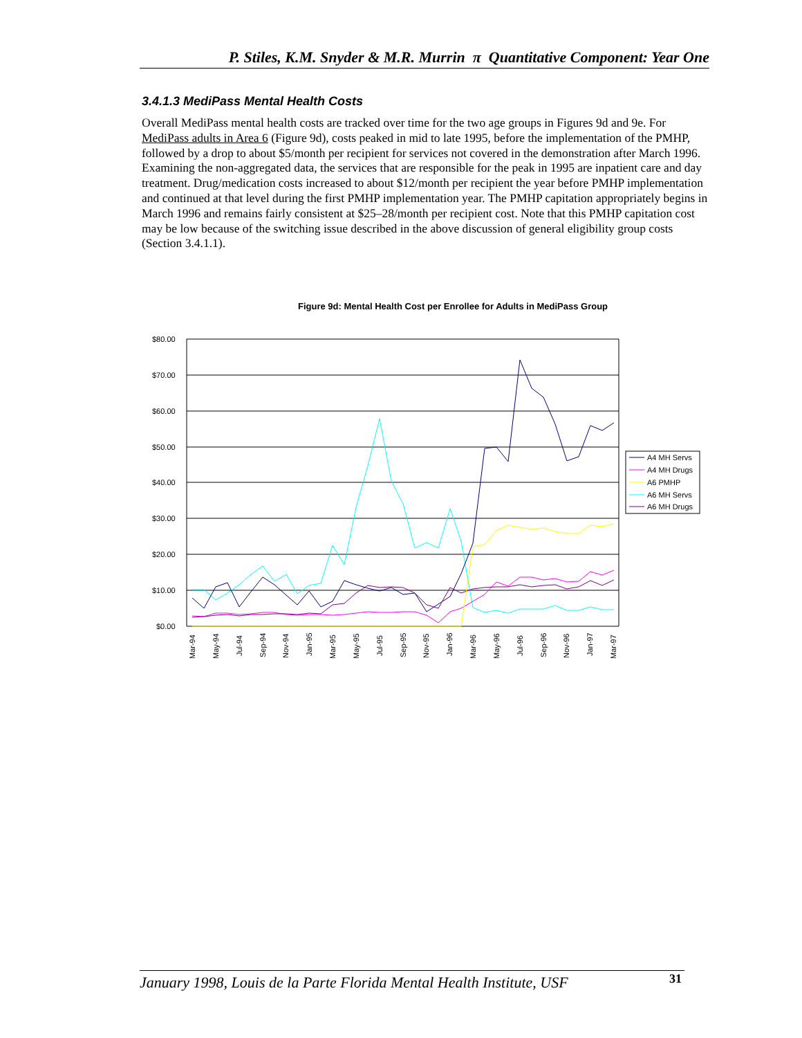P. Stiles, K.M. Snyder & M.R. Murrin π Quantitative Component: Year One
3.4.1.3 MediPass Mental Health Costs
Overall MediPass mental health costs are tracked over time for the two age groups in Figures 9d and 9e. For MediPass adults in Area 6 (Figure 9d), costs peaked in mid to late 1995, before the implementation of the PMHP, followed by a drop to about $5/month per recipient for services not covered in the demonstration after March 1996. Examining the non-aggregated data, the services that are responsible for the peak in 1995 are inpatient care and day treatment. Drug/medication costs increased to about $12/month per recipient the year before PMHP implementation and continued at that level during the first PMHP implementation year. The PMHP capitation appropriately begins in March 1996 and remains fairly consistent at $25–28/month per recipient cost. Note that this PMHP capitation cost may be low because of the switching issue described in the above discussion of general eligibility group costs (Section 3.4.1.1).
Figure 9d: Mental Health Cost per Enrollee for Adults in MediPass Group
$80.00
$70.00
$60.00
$50.00
$40.00
$30.00
$20.00
$10.00
$0.00
Mar-94
May-94
Jul-94
Sep-94
Nov-94
Jan-95
Mar-95
May-95
Jul-95
Sep-95
Nov-95
Jan-96
Mar-96
May-96
Jul-96
Sep-96
Nov-96
Jan-97
Mar-97
A4 MH Servs
A4 MH Drugs
A6 PMHP
A6 MH Servs
A6 MH Drugs
January 1998, Louis de la Parte Florida Mental Health Institute, USF
31